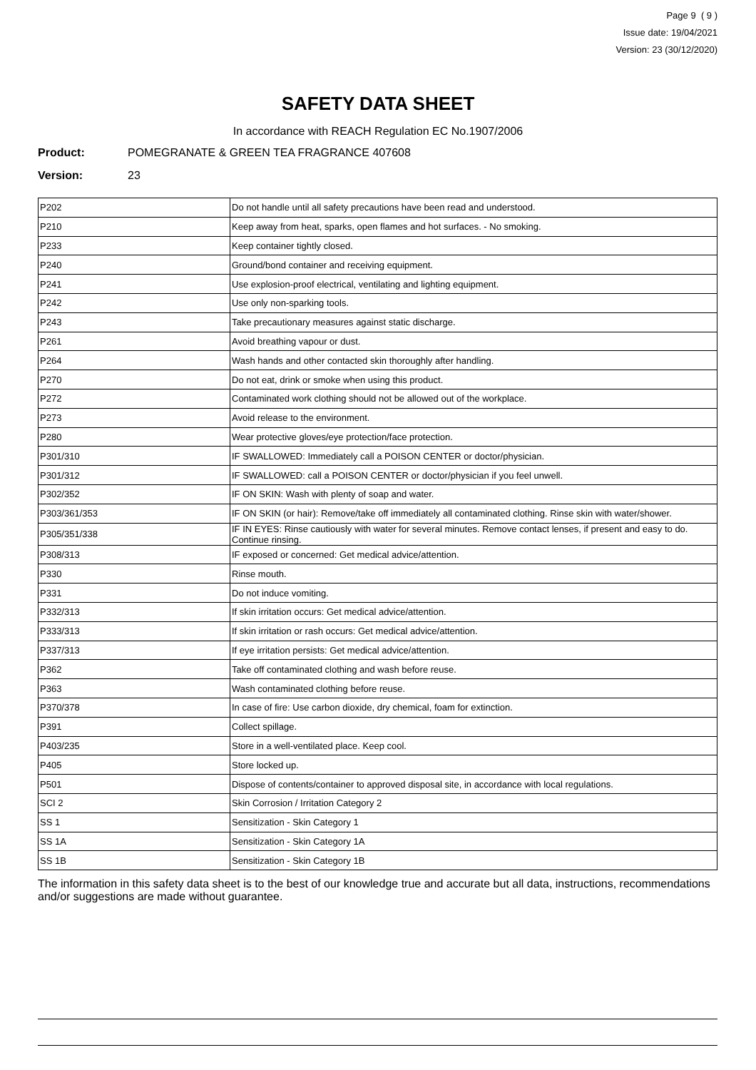Page 9 ( 9 )
Issue date: 19/04/2021
Version: 23 (30/12/2020)
SAFETY DATA SHEET
In accordance with REACH Regulation EC No.1907/2006
Product: POMEGRANATE & GREEN TEA FRAGRANCE 407608
Version: 23
| P202 | Do not handle until all safety precautions have been read and understood. |
| P210 | Keep away from heat, sparks, open flames and hot surfaces. - No smoking. |
| P233 | Keep container tightly closed. |
| P240 | Ground/bond container and receiving equipment. |
| P241 | Use explosion-proof electrical, ventilating and lighting equipment. |
| P242 | Use only non-sparking tools. |
| P243 | Take precautionary measures against static discharge. |
| P261 | Avoid breathing vapour or dust. |
| P264 | Wash hands and other contacted skin thoroughly after handling. |
| P270 | Do not eat, drink or smoke when using this product. |
| P272 | Contaminated work clothing should not be allowed out of the workplace. |
| P273 | Avoid release to the environment. |
| P280 | Wear protective gloves/eye protection/face protection. |
| P301/310 | IF SWALLOWED: Immediately call a POISON CENTER or doctor/physician. |
| P301/312 | IF SWALLOWED: call a POISON CENTER or doctor/physician if you feel unwell. |
| P302/352 | IF ON SKIN: Wash with plenty of soap and water. |
| P303/361/353 | IF ON SKIN (or hair): Remove/take off immediately all contaminated clothing. Rinse skin with water/shower. |
| P305/351/338 | IF IN EYES: Rinse cautiously with water for several minutes. Remove contact lenses, if present and easy to do. Continue rinsing. |
| P308/313 | IF exposed or concerned: Get medical advice/attention. |
| P330 | Rinse mouth. |
| P331 | Do not induce vomiting. |
| P332/313 | If skin irritation occurs: Get medical advice/attention. |
| P333/313 | If skin irritation or rash occurs: Get medical advice/attention. |
| P337/313 | If eye irritation persists: Get medical advice/attention. |
| P362 | Take off contaminated clothing and wash before reuse. |
| P363 | Wash contaminated clothing before reuse. |
| P370/378 | In case of fire: Use carbon dioxide, dry chemical, foam for extinction. |
| P391 | Collect spillage. |
| P403/235 | Store in a well-ventilated place. Keep cool. |
| P405 | Store locked up. |
| P501 | Dispose of contents/container to approved disposal site, in accordance with local regulations. |
| SCI 2 | Skin Corrosion / Irritation Category 2 |
| SS 1 | Sensitization - Skin Category 1 |
| SS 1A | Sensitization - Skin Category 1A |
| SS 1B | Sensitization - Skin Category 1B |
The information in this safety data sheet is to the best of our knowledge true and accurate but all data, instructions, recommendations and/or suggestions are made without guarantee.